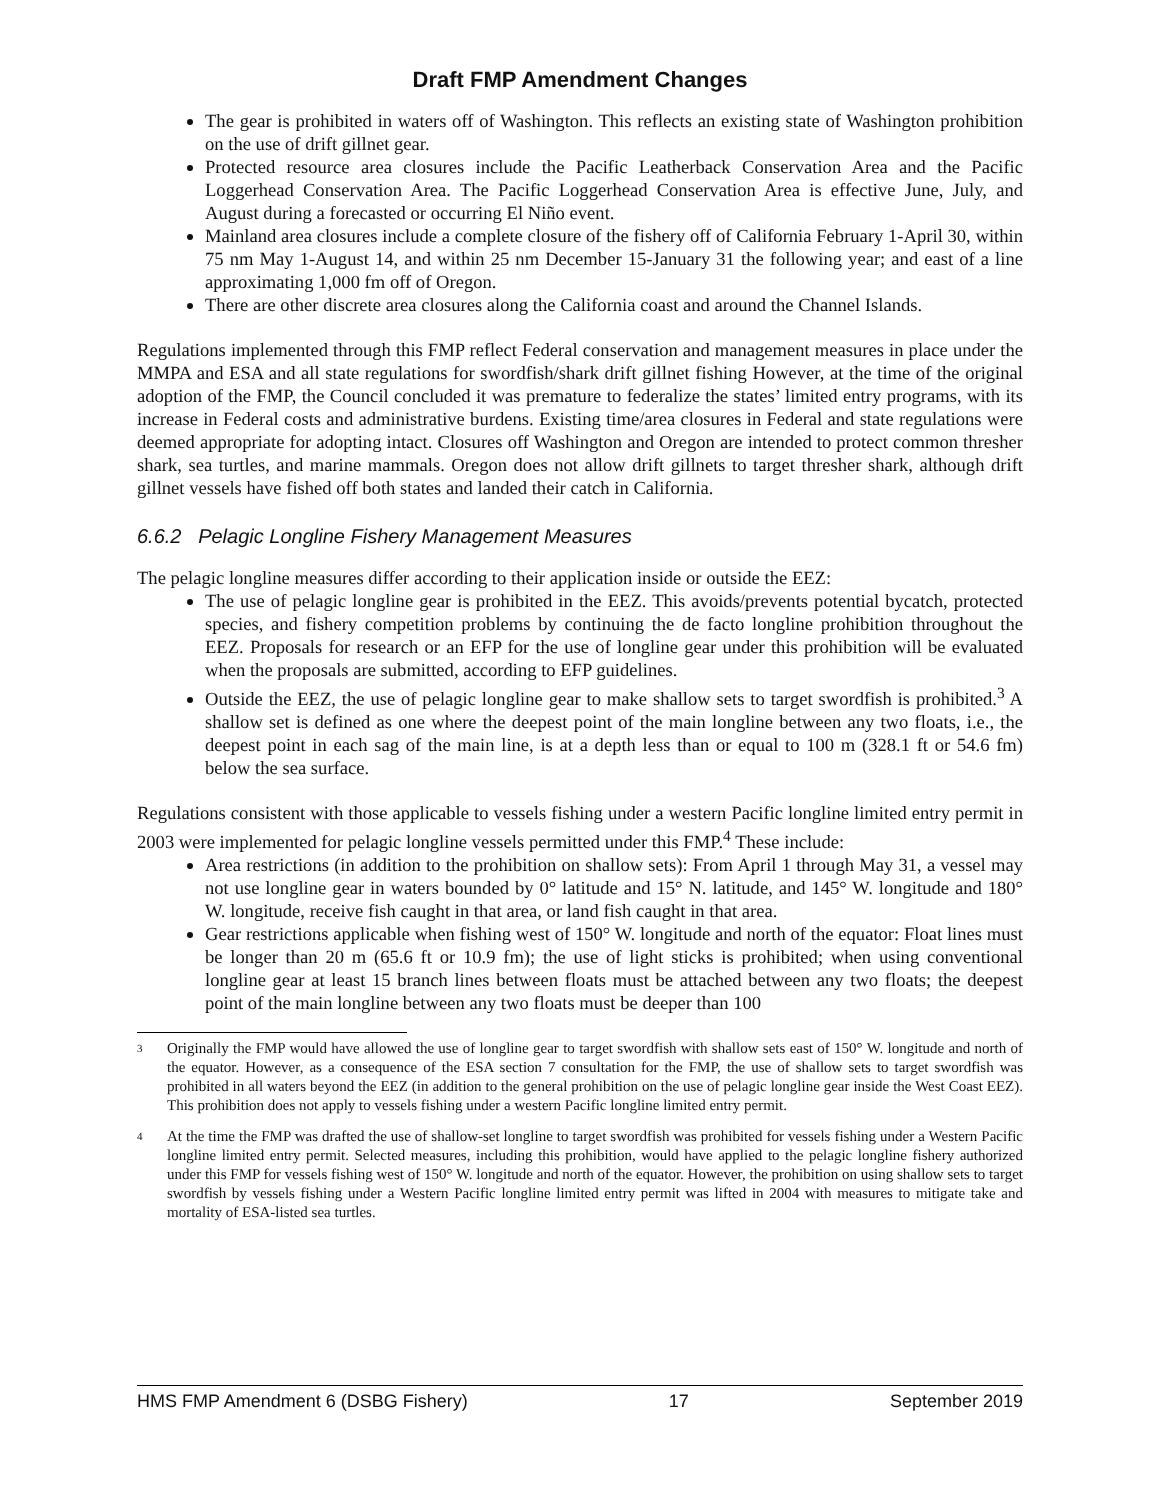Draft FMP Amendment Changes
The gear is prohibited in waters off of Washington. This reflects an existing state of Washington prohibition on the use of drift gillnet gear.
Protected resource area closures include the Pacific Leatherback Conservation Area and the Pacific Loggerhead Conservation Area. The Pacific Loggerhead Conservation Area is effective June, July, and August during a forecasted or occurring El Niño event.
Mainland area closures include a complete closure of the fishery off of California February 1-April 30, within 75 nm May 1-August 14, and within 25 nm December 15-January 31 the following year; and east of a line approximating 1,000 fm off of Oregon.
There are other discrete area closures along the California coast and around the Channel Islands.
Regulations implemented through this FMP reflect Federal conservation and management measures in place under the MMPA and ESA and all state regulations for swordfish/shark drift gillnet fishing However, at the time of the original adoption of the FMP, the Council concluded it was premature to federalize the states’ limited entry programs, with its increase in Federal costs and administrative burdens. Existing time/area closures in Federal and state regulations were deemed appropriate for adopting intact. Closures off Washington and Oregon are intended to protect common thresher shark, sea turtles, and marine mammals. Oregon does not allow drift gillnets to target thresher shark, although drift gillnet vessels have fished off both states and landed their catch in California.
6.6.2 Pelagic Longline Fishery Management Measures
The pelagic longline measures differ according to their application inside or outside the EEZ:
The use of pelagic longline gear is prohibited in the EEZ. This avoids/prevents potential bycatch, protected species, and fishery competition problems by continuing the de facto longline prohibition throughout the EEZ. Proposals for research or an EFP for the use of longline gear under this prohibition will be evaluated when the proposals are submitted, according to EFP guidelines.
Outside the EEZ, the use of pelagic longline gear to make shallow sets to target swordfish is prohibited.<sup>3</sup> A shallow set is defined as one where the deepest point of the main longline between any two floats, i.e., the deepest point in each sag of the main line, is at a depth less than or equal to 100 m (328.1 ft or 54.6 fm) below the sea surface.
Regulations consistent with those applicable to vessels fishing under a western Pacific longline limited entry permit in 2003 were implemented for pelagic longline vessels permitted under this FMP.<sup>4</sup> These include:
Area restrictions (in addition to the prohibition on shallow sets): From April 1 through May 31, a vessel may not use longline gear in waters bounded by 0° latitude and 15° N. latitude, and 145° W. longitude and 180° W. longitude, receive fish caught in that area, or land fish caught in that area.
Gear restrictions applicable when fishing west of 150° W. longitude and north of the equator: Float lines must be longer than 20 m (65.6 ft or 10.9 fm); the use of light sticks is prohibited; when using conventional longline gear at least 15 branch lines between floats must be attached between any two floats; the deepest point of the main longline between any two floats must be deeper than 100
3
Originally the FMP would have allowed the use of longline gear to target swordfish with shallow sets east of 150° W. longitude and north of the equator. However, as a consequence of the ESA section 7 consultation for the FMP, the use of shallow sets to target swordfish was prohibited in all waters beyond the EEZ (in addition to the general prohibition on the use of pelagic longline gear inside the West Coast EEZ). This prohibition does not apply to vessels fishing under a western Pacific longline limited entry permit.
4
At the time the FMP was drafted the use of shallow-set longline to target swordfish was prohibited for vessels fishing under a Western Pacific longline limited entry permit. Selected measures, including this prohibition, would have applied to the pelagic longline fishery authorized under this FMP for vessels fishing west of 150° W. longitude and north of the equator. However, the prohibition on using shallow sets to target swordfish by vessels fishing under a Western Pacific longline limited entry permit was lifted in 2004 with measures to mitigate take and mortality of ESA-listed sea turtles.
HMS FMP Amendment 6 (DSBG Fishery) 17 September 2019